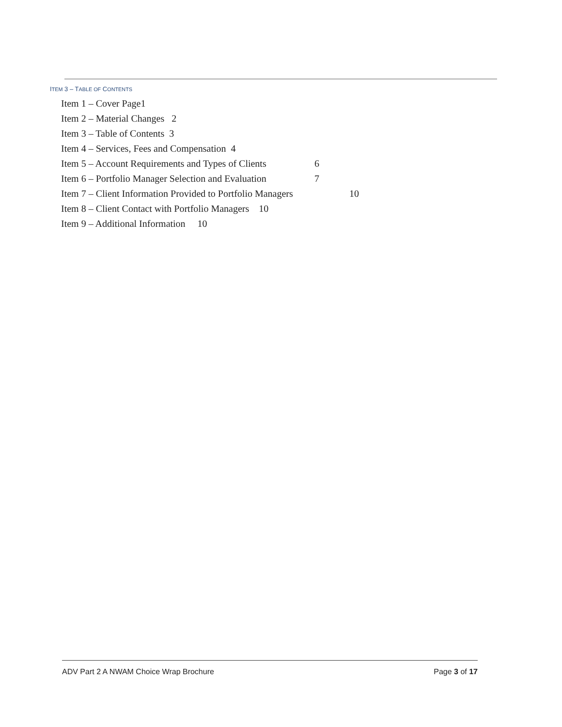ITEM 3 – TABLE OF CONTENTS
Item 1 – Cover Page1
Item 2 – Material Changes 2
Item 3 – Table of Contents 3
Item 4 – Services, Fees and Compensation 4
Item 5 – Account Requirements and Types of Clients 6
Item 6 – Portfolio Manager Selection and Evaluation 7
Item 7 – Client Information Provided to Portfolio Managers 10
Item 8 – Client Contact with Portfolio Managers 10
Item 9 – Additional Information 10
ADV Part 2 A NWAM Choice Wrap Brochure Page 3 of 17